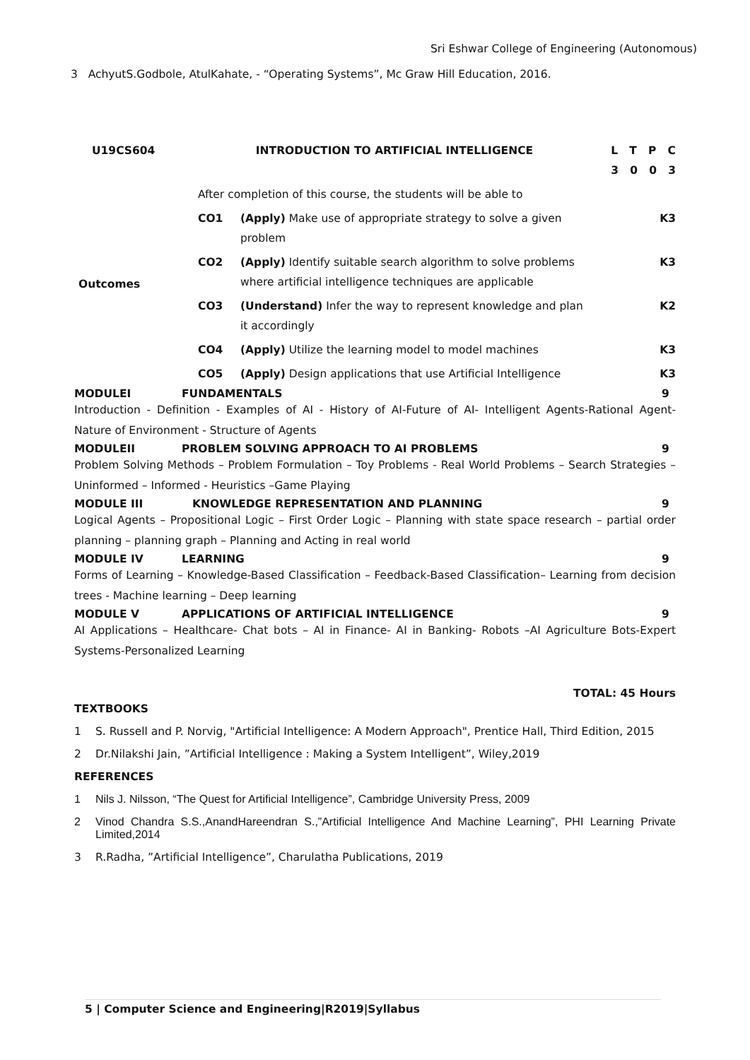Sri Eshwar College of Engineering (Autonomous)
3 AchyutS.Godbole, AtulKahate, - “Operating Systems”, Mc Graw Hill Education, 2016.
| U19CS604 | INTRODUCTION TO ARTIFICIAL INTELLIGENCE | | L T P C 3 0 0 3 |
| Outcomes | After completion of this course, the students will be able to | | |
| | CO1 | (Apply) Make use of appropriate strategy to solve a given problem | K3 |
| | CO2 | (Apply) Identify suitable search algorithm to solve problems where artificial intelligence techniques are applicable | K3 |
| | CO3 | (Understand) Infer the way to represent knowledge and plan it accordingly | K2 |
| | CO4 | (Apply) Utilize the learning model to model machines | K3 |
| | CO5 | (Apply) Design applications that use Artificial Intelligence | K3 |
MODULEI FUNDAMENTALS 9
Introduction - Definition - Examples of AI - History of AI-Future of AI- Intelligent Agents-Rational Agent- Nature of Environment - Structure of Agents
MODULEII PROBLEM SOLVING APPROACH TO AI PROBLEMS 9
Problem Solving Methods – Problem Formulation – Toy Problems - Real World Problems – Search Strategies – Uninformed – Informed - Heuristics –Game Playing
MODULE III KNOWLEDGE REPRESENTATION AND PLANNING 9
Logical Agents – Propositional Logic – First Order Logic – Planning with state space research – partial order planning – planning graph – Planning and Acting in real world
MODULE IV LEARNING 9
Forms of Learning – Knowledge-Based Classification – Feedback-Based Classification– Learning from decision trees - Machine learning – Deep learning
MODULE V APPLICATIONS OF ARTIFICIAL INTELLIGENCE 9
AI Applications – Healthcare- Chat bots – AI in Finance- AI in Banking- Robots –AI Agriculture Bots-Expert Systems-Personalized Learning
TOTAL: 45 Hours
TEXTBOOKS
1 S. Russell and P. Norvig, "Artificial Intelligence: A Modern Approach", Prentice Hall, Third Edition, 2015
2 Dr.Nilakshi Jain, ”Artificial Intelligence : Making a System Intelligent”, Wiley,2019
REFERENCES
1 Nils J. Nilsson, “The Quest for Artificial Intelligence”, Cambridge University Press, 2009
2 Vinod Chandra S.S.,AnandHareendran S.,”Artificial Intelligence And Machine Learning”, PHI Learning Private Limited,2014
3 R.Radha, ”Artificial Intelligence”, Charulatha Publications, 2019
5 | Computer Science and Engineering|R2019|Syllabus